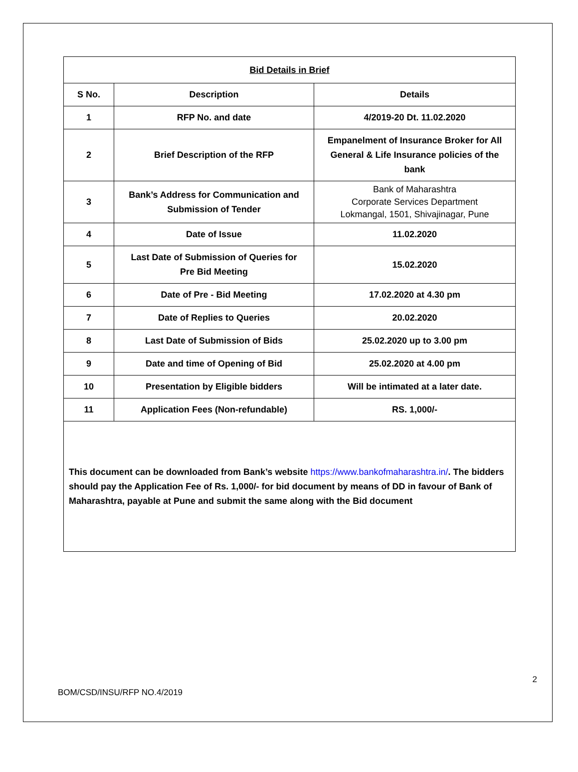| Bid Details in Brief | | |
| --- | --- | --- |
| S No. | Description | Details |
| 1 | RFP No. and date | 4/2019-20 Dt. 11.02.2020 |
| 2 | Brief Description of the RFP | Empanelment of Insurance Broker for All General & Life Insurance policies of the bank |
| 3 | Bank’s Address for Communication and Submission of Tender | Bank of Maharashtra Corporate Services Department Lokmangal, 1501, Shivajinagar, Pune |
| 4 | Date of Issue | 11.02.2020 |
| 5 | Last Date of Submission of Queries for Pre Bid Meeting | 15.02.2020 |
| 6 | Date of Pre - Bid Meeting | 17.02.2020 at 4.30 pm |
| 7 | Date of Replies to Queries | 20.02.2020 |
| 8 | Last Date of Submission of Bids | 25.02.2020 up to 3.00 pm |
| 9 | Date and time of Opening of Bid | 25.02.2020 at 4.00 pm |
| 10 | Presentation by Eligible bidders | Will be intimated at a later date. |
| 11 | Application Fees (Non-refundable) | RS. 1,000/- |
| This document can be downloaded from Bank’s website https://www.bankofmaharashtra.in/ . The bidders should pay the Application Fee of Rs. 1,000/- for bid document by means of DD in favour of Bank of Maharashtra, payable at Pune and submit the same along with the Bid document | | |
2
BOM/CSD/INSU/RFP NO.4/2019